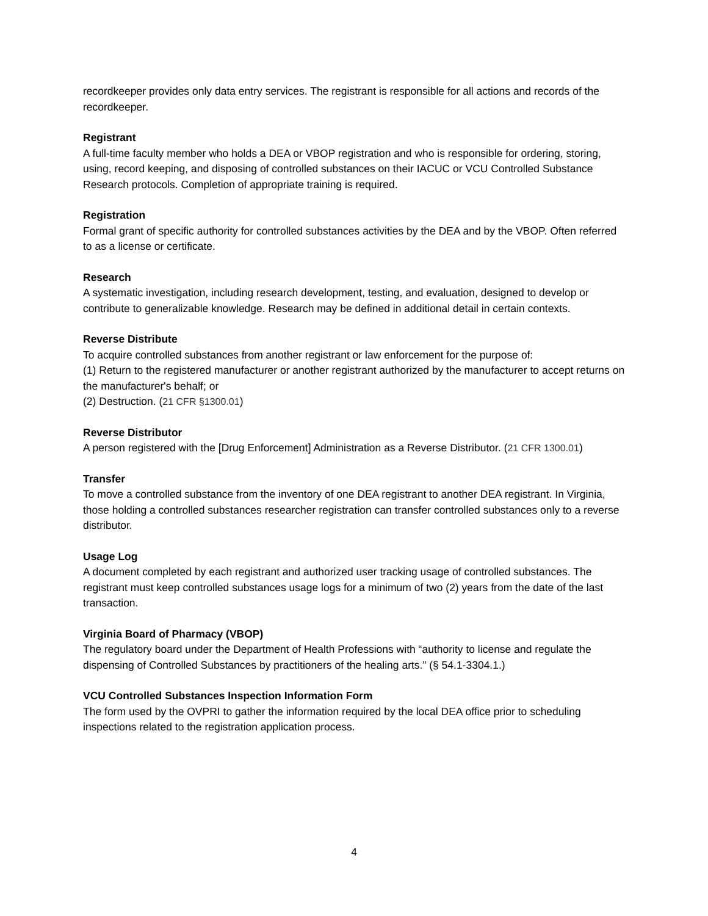recordkeeper provides only data entry services. The registrant is responsible for all actions and records of the recordkeeper.
Registrant
A full-time faculty member who holds a DEA or VBOP registration and who is responsible for ordering, storing, using, record keeping, and disposing of controlled substances on their IACUC or VCU Controlled Substance Research protocols. Completion of appropriate training is required.
Registration
Formal grant of specific authority for controlled substances activities by the DEA and by the VBOP. Often referred to as a license or certificate.
Research
A systematic investigation, including research development, testing, and evaluation, designed to develop or contribute to generalizable knowledge. Research may be defined in additional detail in certain contexts.
Reverse Distribute
To acquire controlled substances from another registrant or law enforcement for the purpose of:
(1) Return to the registered manufacturer or another registrant authorized by the manufacturer to accept returns on the manufacturer's behalf; or
(2) Destruction. (21 CFR §1300.01)
Reverse Distributor
A person registered with the [Drug Enforcement] Administration as a Reverse Distributor. (21 CFR 1300.01)
Transfer
To move a controlled substance from the inventory of one DEA registrant to another DEA registrant. In Virginia, those holding a controlled substances researcher registration can transfer controlled substances only to a reverse distributor.
Usage Log
A document completed by each registrant and authorized user tracking usage of controlled substances. The registrant must keep controlled substances usage logs for a minimum of two (2) years from the date of the last transaction.
Virginia Board of Pharmacy (VBOP)
The regulatory board under the Department of Health Professions with “authority to license and regulate the dispensing of Controlled Substances by practitioners of the healing arts.” (§ 54.1-3304.1.)
VCU Controlled Substances Inspection Information Form
The form used by the OVPRI to gather the information required by the local DEA office prior to scheduling inspections related to the registration application process.
4